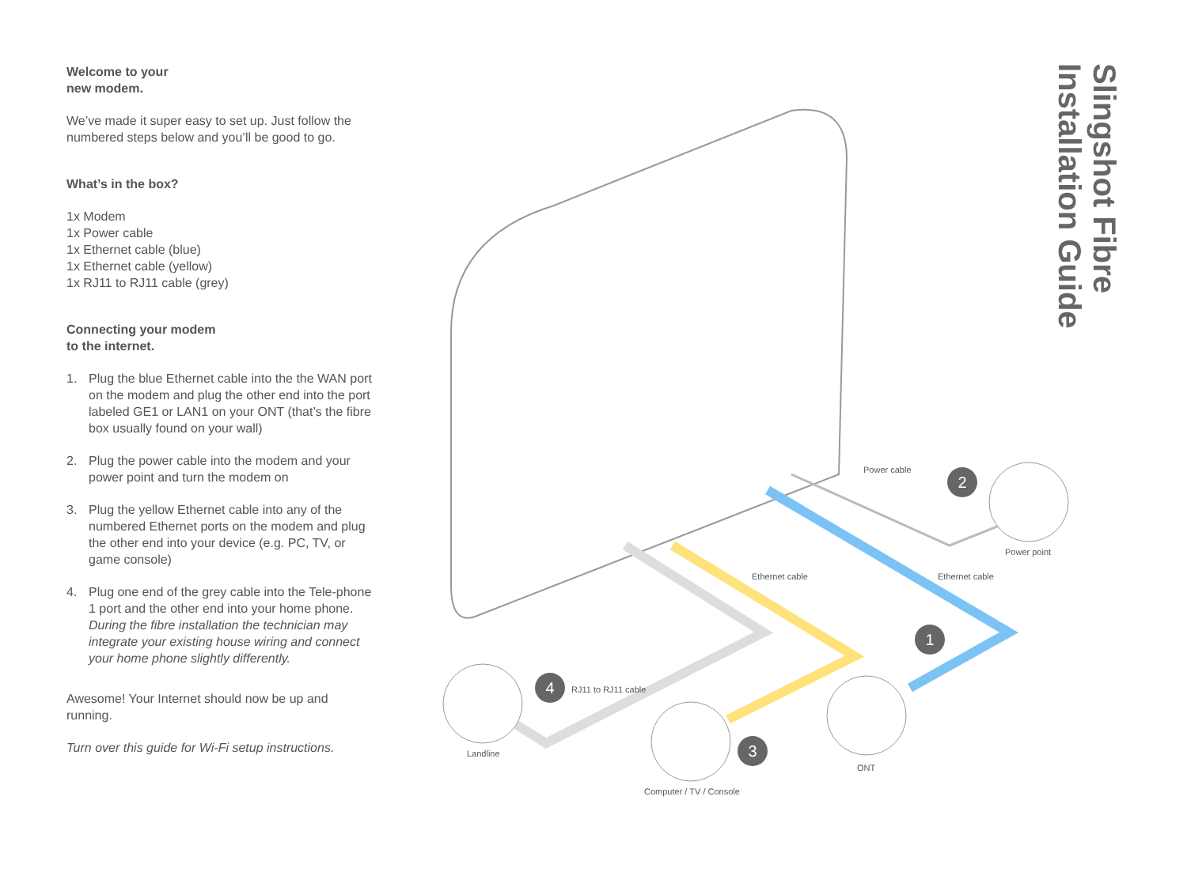Welcome to your
new modem.
We’ve made it super easy to set up. Just follow the numbered steps below and you’ll be good to go.
What’s in the box?
1x Modem
1x Power cable
1x Ethernet cable (blue)
1x Ethernet cable (yellow)
1x RJ11 to RJ11 cable (grey)
Connecting your modem
to the internet.
1. Plug the blue Ethernet cable into the the WAN port on the modem and plug the other end into the port labeled GE1 or LAN1 on your ONT (that’s the fibre box usually found on your wall)
2. Plug the power cable into the modem and your power point and turn the modem on
3. Plug the yellow Ethernet cable into any of the numbered Ethernet ports on the modem and plug the other end into your device (e.g. PC, TV, or game console)
4. Plug one end of the grey cable into the Tele-phone 1 port and the other end into your home phone. During the fibre installation the technician may integrate your existing house wiring and connect your home phone slightly differently.
Awesome! Your Internet should now be up and running.
Turn over this guide for Wi-Fi setup instructions.
Slingshot Fibre
Installation Guide
2
1
3
4
Power cable
Power point
Ethernet cable Ethernet cable
RJ11 to RJ11 cable
Landline
ONT
Computer / TV / Console